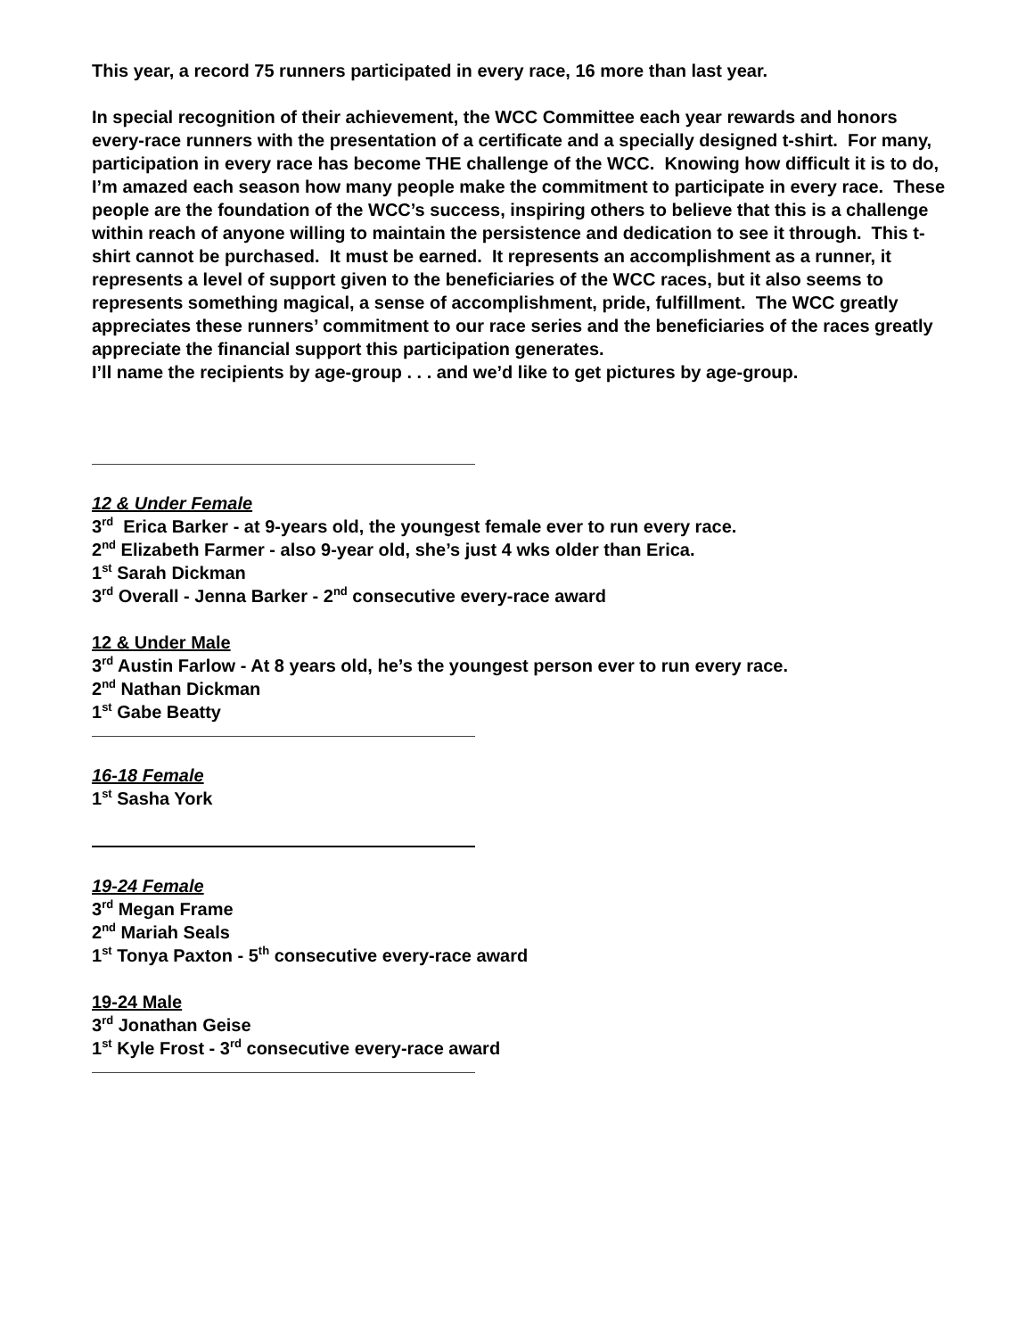This year, a record 75 runners participated in every race, 16 more than last year.
In special recognition of their achievement, the WCC Committee each year rewards and honors every-race runners with the presentation of a certificate and a specially designed t-shirt. For many, participation in every race has become THE challenge of the WCC. Knowing how difficult it is to do, I’m amazed each season how many people make the commitment to participate in every race. These people are the foundation of the WCC’s success, inspiring others to believe that this is a challenge within reach of anyone willing to maintain the persistence and dedication to see it through. This t-shirt cannot be purchased. It must be earned. It represents an accomplishment as a runner, it represents a level of support given to the beneficiaries of the WCC races, but it also seems to represents something magical, a sense of accomplishment, pride, fulfillment. The WCC greatly appreciates these runners’ commitment to our race series and the beneficiaries of the races greatly appreciate the financial support this participation generates.
I’ll name the recipients by age-group . . . and we’d like to get pictures by age-group.
12 & Under Female
3<sup>rd</sup> Erica Barker - at 9-years old, the youngest female ever to run every race.
2<sup>nd</sup> Elizabeth Farmer - also 9-year old, she’s just 4 wks older than Erica.
1<sup>st</sup> Sarah Dickman
3<sup>rd</sup> Overall - Jenna Barker - 2<sup>nd</sup> consecutive every-race award
12 & Under Male
3<sup>rd</sup> Austin Farlow - At 8 years old, he’s the youngest person ever to run every race.
2<sup>nd</sup> Nathan Dickman
1<sup>st</sup> Gabe Beatty
16-18 Female
1<sup>st</sup> Sasha York
19-24 Female
3<sup>rd</sup> Megan Frame
2<sup>nd</sup> Mariah Seals
1<sup>st</sup> Tonya Paxton - 5<sup>th</sup> consecutive every-race award
19-24 Male
3<sup>rd</sup> Jonathan Geise
1<sup>st</sup> Kyle Frost - 3<sup>rd</sup> consecutive every-race award